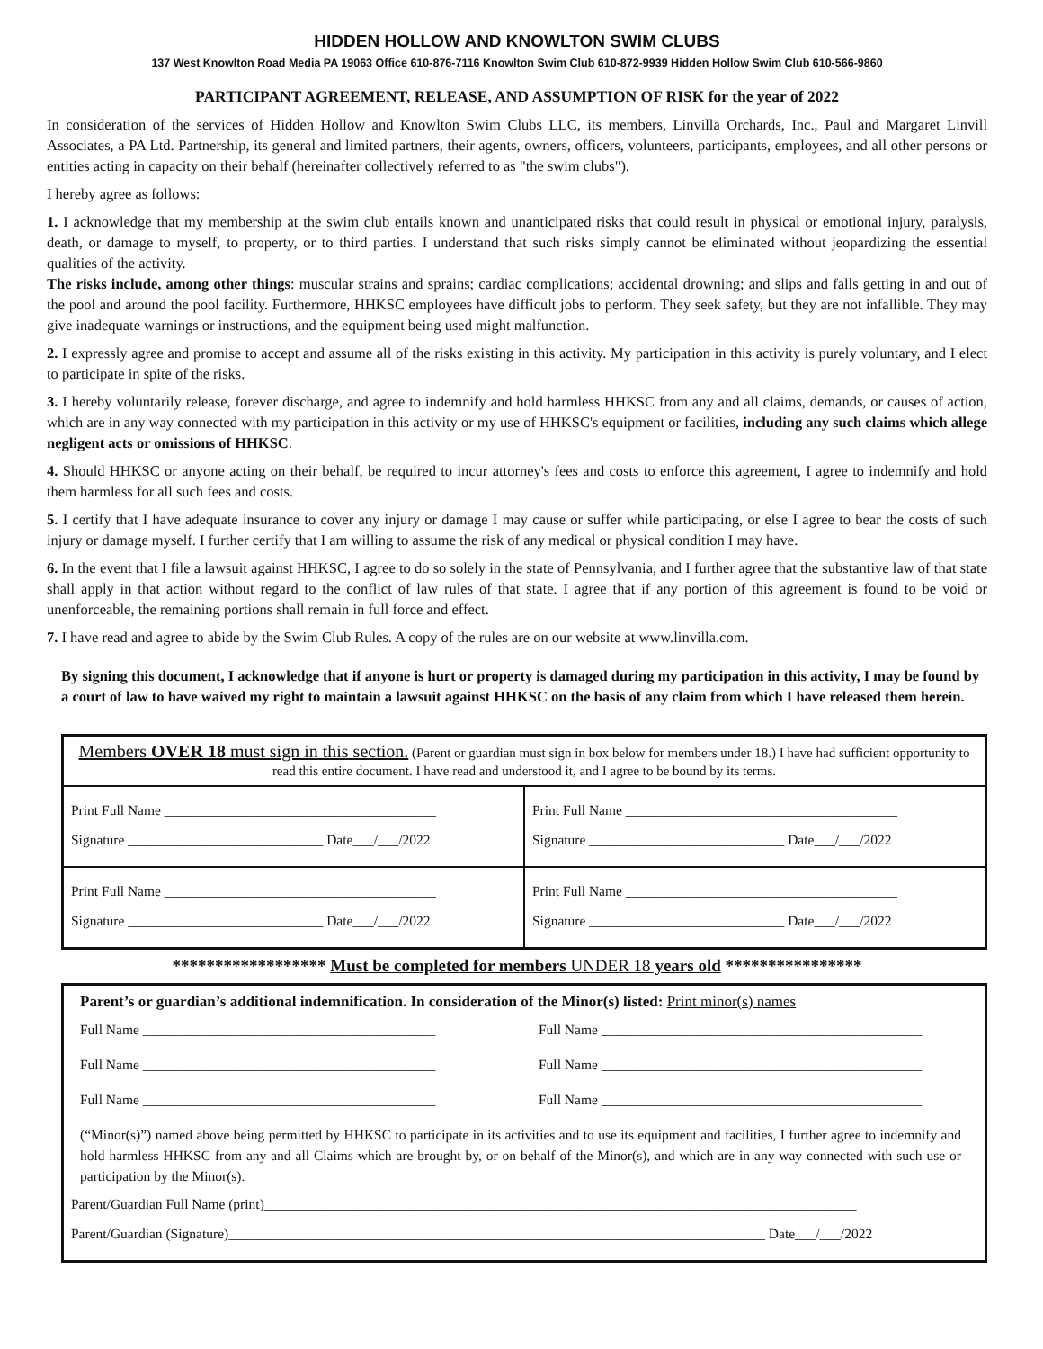HIDDEN HOLLOW AND KNOWLTON SWIM CLUBS
137 West Knowlton Road Media PA 19063 Office 610-876-7116 Knowlton Swim Club 610-872-9939 Hidden Hollow Swim Club 610-566-9860
PARTICIPANT AGREEMENT, RELEASE, AND ASSUMPTION OF RISK for the year of 2022
In consideration of the services of Hidden Hollow and Knowlton Swim Clubs LLC, its members, Linvilla Orchards, Inc., Paul and Margaret Linvill Associates, a PA Ltd. Partnership, its general and limited partners, their agents, owners, officers, volunteers, participants, employees, and all other persons or entities acting in capacity on their behalf (hereinafter collectively referred to as "the swim clubs").
I hereby agree as follows:
1. I acknowledge that my membership at the swim club entails known and unanticipated risks that could result in physical or emotional injury, paralysis, death, or damage to myself, to property, or to third parties. I understand that such risks simply cannot be eliminated without jeopardizing the essential qualities of the activity.
The risks include, among other things: muscular strains and sprains; cardiac complications; accidental drowning; and slips and falls getting in and out of the pool and around the pool facility. Furthermore, HHKSC employees have difficult jobs to perform. They seek safety, but they are not infallible. They may give inadequate warnings or instructions, and the equipment being used might malfunction.
2. I expressly agree and promise to accept and assume all of the risks existing in this activity. My participation in this activity is purely voluntary, and I elect to participate in spite of the risks.
3. I hereby voluntarily release, forever discharge, and agree to indemnify and hold harmless HHKSC from any and all claims, demands, or causes of action, which are in any way connected with my participation in this activity or my use of HHKSC's equipment or facilities, including any such claims which allege negligent acts or omissions of HHKSC.
4. Should HHKSC or anyone acting on their behalf, be required to incur attorney's fees and costs to enforce this agreement, I agree to indemnify and hold them harmless for all such fees and costs.
5. I certify that I have adequate insurance to cover any injury or damage I may cause or suffer while participating, or else I agree to bear the costs of such injury or damage myself. I further certify that I am willing to assume the risk of any medical or physical condition I may have.
6. In the event that I file a lawsuit against HHKSC, I agree to do so solely in the state of Pennsylvania, and I further agree that the substantive law of that state shall apply in that action without regard to the conflict of law rules of that state. I agree that if any portion of this agreement is found to be void or unenforceable, the remaining portions shall remain in full force and effect.
7. I have read and agree to abide by the Swim Club Rules. A copy of the rules are on our website at www.linvilla.com.
By signing this document, I acknowledge that if anyone is hurt or property is damaged during my participation in this activity, I may be found by a court of law to have waived my right to maintain a lawsuit against HHKSC on the basis of any claim from which I have released them herein.
Members OVER 18 must sign in this section. (Parent or guardian must sign in box below for members under 18.) I have had sufficient opportunity to read this entire document. I have read and understood it, and I agree to be bound by its terms.
Print Full Name _______________________________________
Signature ____________________________ Date___/___/2022
Print Full Name _______________________________________
Signature ____________________________ Date___/___/2022
Print Full Name _______________________________________
Signature ____________________________ Date___/___/2022
Print Full Name _______________________________________
Signature ____________________________ Date___/___/2022
****************** Must be completed for members UNDER 18 years old ****************
Parent’s or guardian’s additional indemnification. In consideration of the Minor(s) listed: Print minor(s) names
Full Name __________________________________________
Full Name ______________________________________________
Full Name __________________________________________
Full Name ______________________________________________
Full Name __________________________________________
Full Name ______________________________________________
(“Minor(s)”) named above being permitted by HHKSC to participate in its activities and to use its equipment and facilities, I further agree to indemnify and hold harmless HHKSC from any and all Claims which are brought by, or on behalf of the Minor(s), and which are in any way connected with such use or participation by the Minor(s).
Parent/Guardian Full Name (print)_____________________________________________________________________________________
Parent/Guardian (Signature)_____________________________________________________________________________ Date___/___/2022